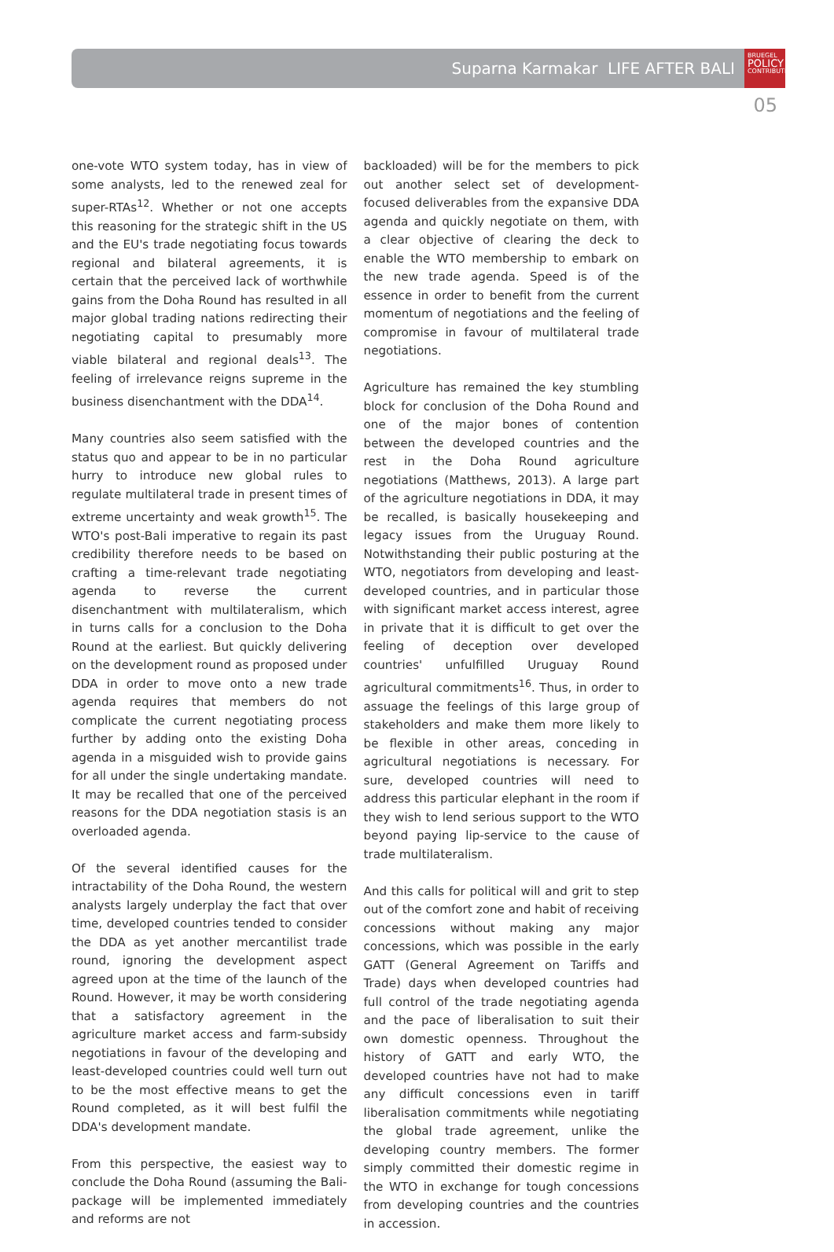Suparna Karmakar LIFE AFTER BALI
BRUEGEL
POLICY
CONTRIBUTION
05
one-vote WTO system today, has in view of some analysts, led to the renewed zeal for super-RTAs<sup>12</sup>. Whether or not one accepts this reasoning for the strategic shift in the US and the EU's trade negotiating focus towards regional and bilateral agreements, it is certain that the perceived lack of worthwhile gains from the Doha Round has resulted in all major global trading nations redirecting their negotiating capital to presumably more viable bilateral and regional deals<sup>13</sup>. The feeling of irrelevance reigns supreme in the business disenchantment with the DDA<sup>14</sup>.
Many countries also seem satisfied with the status quo and appear to be in no particular hurry to introduce new global rules to regulate multilateral trade in present times of extreme uncertainty and weak growth<sup>15</sup>. The WTO's post-Bali imperative to regain its past credibility therefore needs to be based on crafting a time-relevant trade negotiating agenda to reverse the current disenchantment with multilateralism, which in turns calls for a conclusion to the Doha Round at the earliest. But quickly delivering on the development round as proposed under DDA in order to move onto a new trade agenda requires that members do not complicate the current negotiating process further by adding onto the existing Doha agenda in a misguided wish to provide gains for all under the single undertaking mandate. It may be recalled that one of the perceived reasons for the DDA negotiation stasis is an overloaded agenda.
Of the several identified causes for the intractability of the Doha Round, the western analysts largely underplay the fact that over time, developed countries tended to consider the DDA as yet another mercantilist trade round, ignoring the development aspect agreed upon at the time of the launch of the Round. However, it may be worth considering that a satisfactory agreement in the agriculture market access and farm-subsidy negotiations in favour of the developing and least-developed countries could well turn out to be the most effective means to get the Round completed, as it will best fulfil the DDA's development mandate.
From this perspective, the easiest way to conclude the Doha Round (assuming the Bali-package will be implemented immediately and reforms are not
backloaded) will be for the members to pick out another select set of development-focused deliverables from the expansive DDA agenda and quickly negotiate on them, with a clear objective of clearing the deck to enable the WTO membership to embark on the new trade agenda. Speed is of the essence in order to benefit from the current momentum of negotiations and the feeling of compromise in favour of multilateral trade negotiations.
Agriculture has remained the key stumbling block for conclusion of the Doha Round and one of the major bones of contention between the developed countries and the rest in the Doha Round agriculture negotiations (Matthews, 2013). A large part of the agriculture negotiations in DDA, it may be recalled, is basically housekeeping and legacy issues from the Uruguay Round. Notwithstanding their public posturing at the WTO, negotiators from developing and least-developed countries, and in particular those with significant market access interest, agree in private that it is difficult to get over the feeling of deception over developed countries' unfulfilled Uruguay Round agricultural commitments<sup>16</sup>. Thus, in order to assuage the feelings of this large group of stakeholders and make them more likely to be flexible in other areas, conceding in agricultural negotiations is necessary. For sure, developed countries will need to address this particular elephant in the room if they wish to lend serious support to the WTO beyond paying lip-service to the cause of trade multilateralism.
And this calls for political will and grit to step out of the comfort zone and habit of receiving concessions without making any major concessions, which was possible in the early GATT (General Agreement on Tariffs and Trade) days when developed countries had full control of the trade negotiating agenda and the pace of liberalisation to suit their own domestic openness. Throughout the history of GATT and early WTO, the developed countries have not had to make any difficult concessions even in tariff liberalisation commitments while negotiating the global trade agreement, unlike the developing country members. The former simply committed their domestic regime in the WTO in exchange for tough concessions from developing countries and the countries in accession.